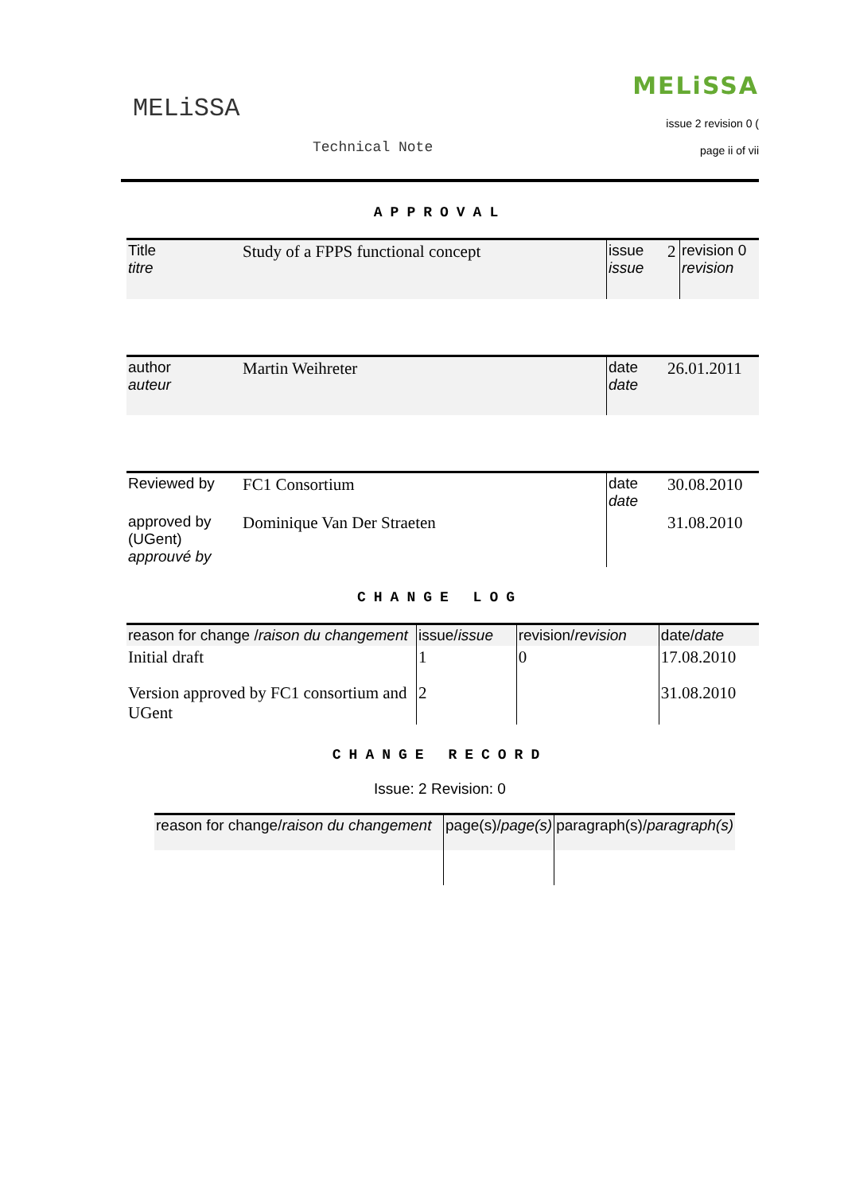MELiSSA
Technical Note
MELiSSA
issue 2 revision 0 (
page ii of vii
APPROVAL
| Title titre | Study of a FPPS functional concept | issue issue | 2 | revision 0 revision |
| author auteur | Martin Weihreter | date date | 26.01.2011 |
| Reviewed by | FC1 Consortium | date date | 30.08.2010 |
| approved by (UGent) approuvé by | Dominique Van Der Straeten | | 31.08.2010 |
CHANGE LOG
| reason for change / raison du changement | issue/ issue | revision/ revision | date/ date |
| Initial draft | 1 | 0 | 17.08.2010 |
| Version approved by FC1 consortium and UGent | 2 | | 31.08.2010 |
CHANGE RECORD
Issue: 2 Revision: 0
| reason for change/ raison du changement | page(s)/ page(s) | paragraph(s)/ paragraph(s) |